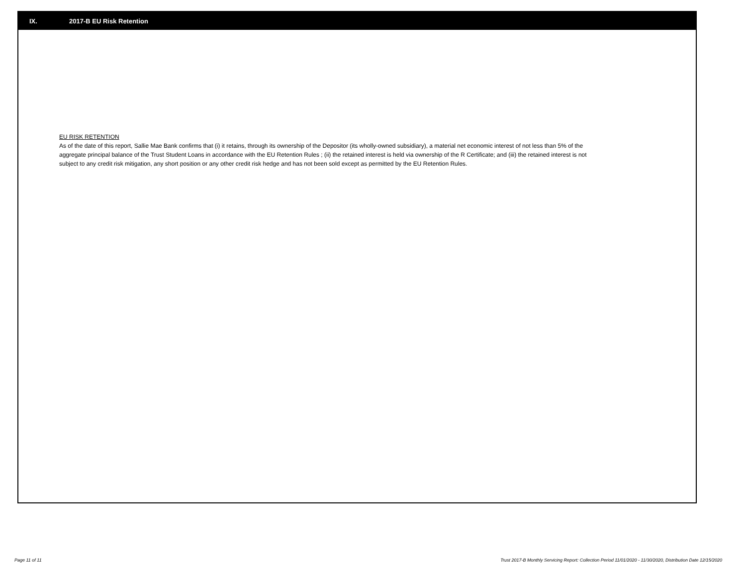IX. 2017-B EU Risk Retention
EU RISK RETENTION
As of the date of this report, Sallie Mae Bank confirms that (i) it retains, through its ownership of the Depositor (its wholly-owned subsidiary), a material net economic interest of not less than 5% of the aggregate principal balance of the Trust Student Loans in accordance with the EU Retention Rules ; (ii) the retained interest is held via ownership of the R Certificate; and (iii) the retained interest is not subject to any credit risk mitigation, any short position or any other credit risk hedge and has not been sold except as permitted by the EU Retention Rules.
Page 11 of 11 Trust 2017-B Monthly Servicing Report: Collection Period 11/01/2020 - 11/30/2020, Distribution Date 12/15/2020